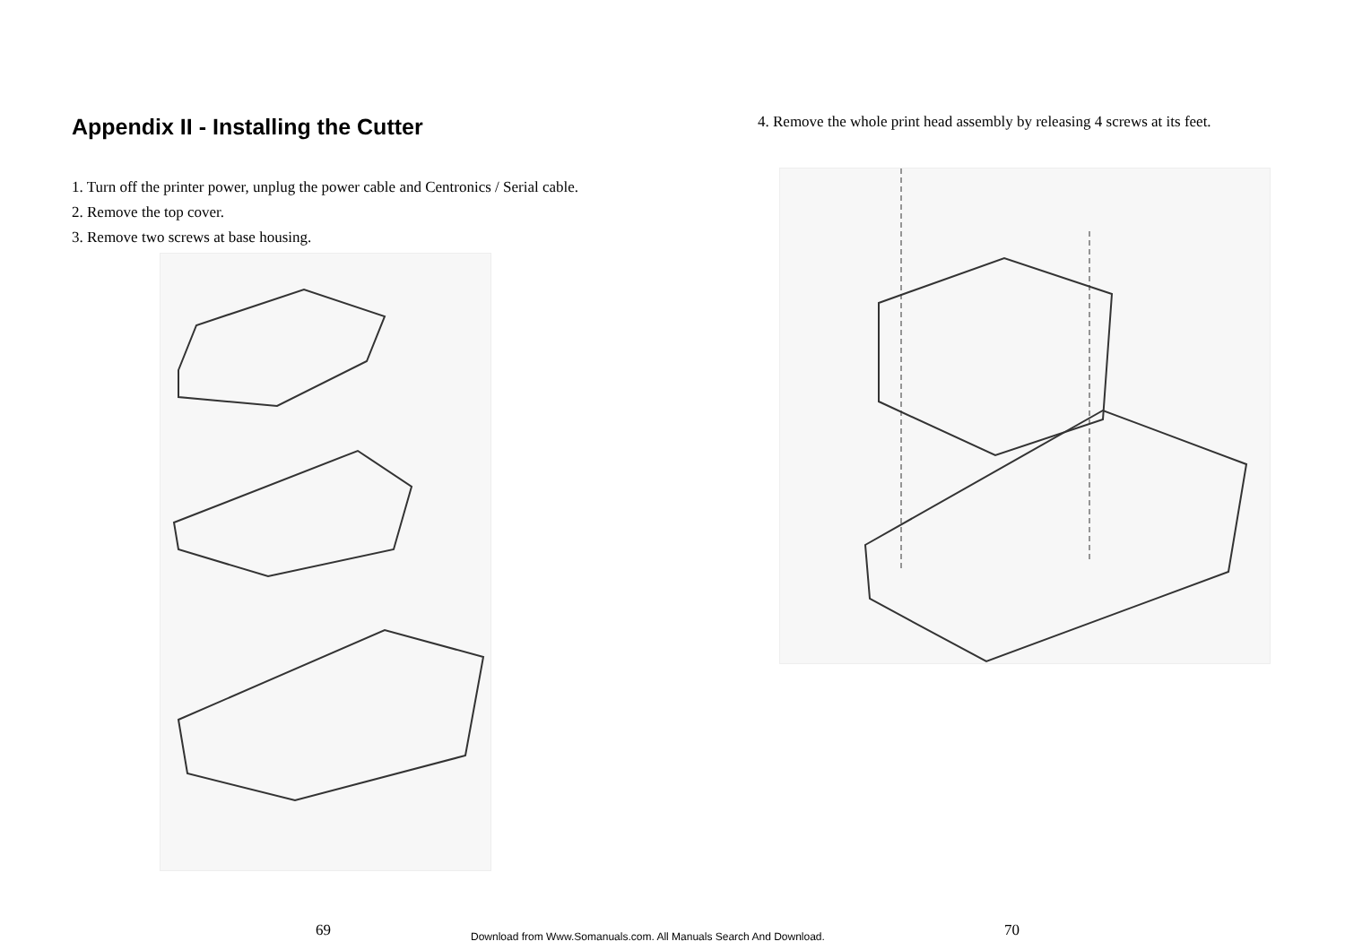Appendix II - Installing the Cutter
1. Turn off the printer power, unplug the power cable and Centronics / Serial cable.
2. Remove the top cover.
3. Remove two screws at base housing.
4. Remove the whole print head assembly by releasing 4 screws at its feet.
69 Download from Www.Somanuals.com. All Manuals Search And Download. 70